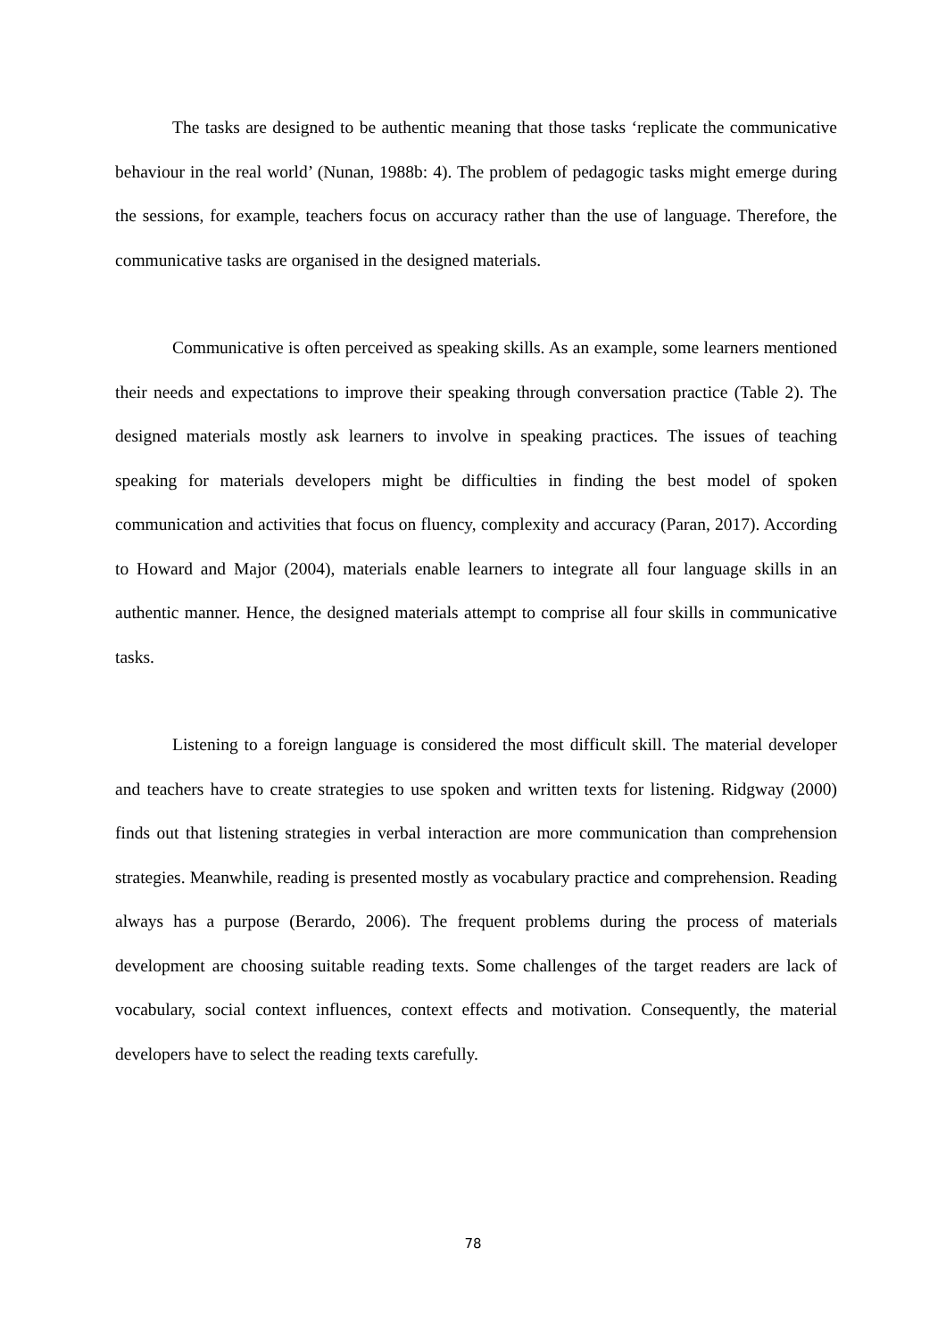The tasks are designed to be authentic meaning that those tasks ‘replicate the communicative behaviour in the real world’ (Nunan, 1988b: 4). The problem of pedagogic tasks might emerge during the sessions, for example, teachers focus on accuracy rather than the use of language. Therefore, the communicative tasks are organised in the designed materials.
Communicative is often perceived as speaking skills. As an example, some learners mentioned their needs and expectations to improve their speaking through conversation practice (Table 2). The designed materials mostly ask learners to involve in speaking practices. The issues of teaching speaking for materials developers might be difficulties in finding the best model of spoken communication and activities that focus on fluency, complexity and accuracy (Paran, 2017). According to Howard and Major (2004), materials enable learners to integrate all four language skills in an authentic manner. Hence, the designed materials attempt to comprise all four skills in communicative tasks.
Listening to a foreign language is considered the most difficult skill. The material developer and teachers have to create strategies to use spoken and written texts for listening. Ridgway (2000) finds out that listening strategies in verbal interaction are more communication than comprehension strategies. Meanwhile, reading is presented mostly as vocabulary practice and comprehension. Reading always has a purpose (Berardo, 2006). The frequent problems during the process of materials development are choosing suitable reading texts. Some challenges of the target readers are lack of vocabulary, social context influences, context effects and motivation. Consequently, the material developers have to select the reading texts carefully.
78